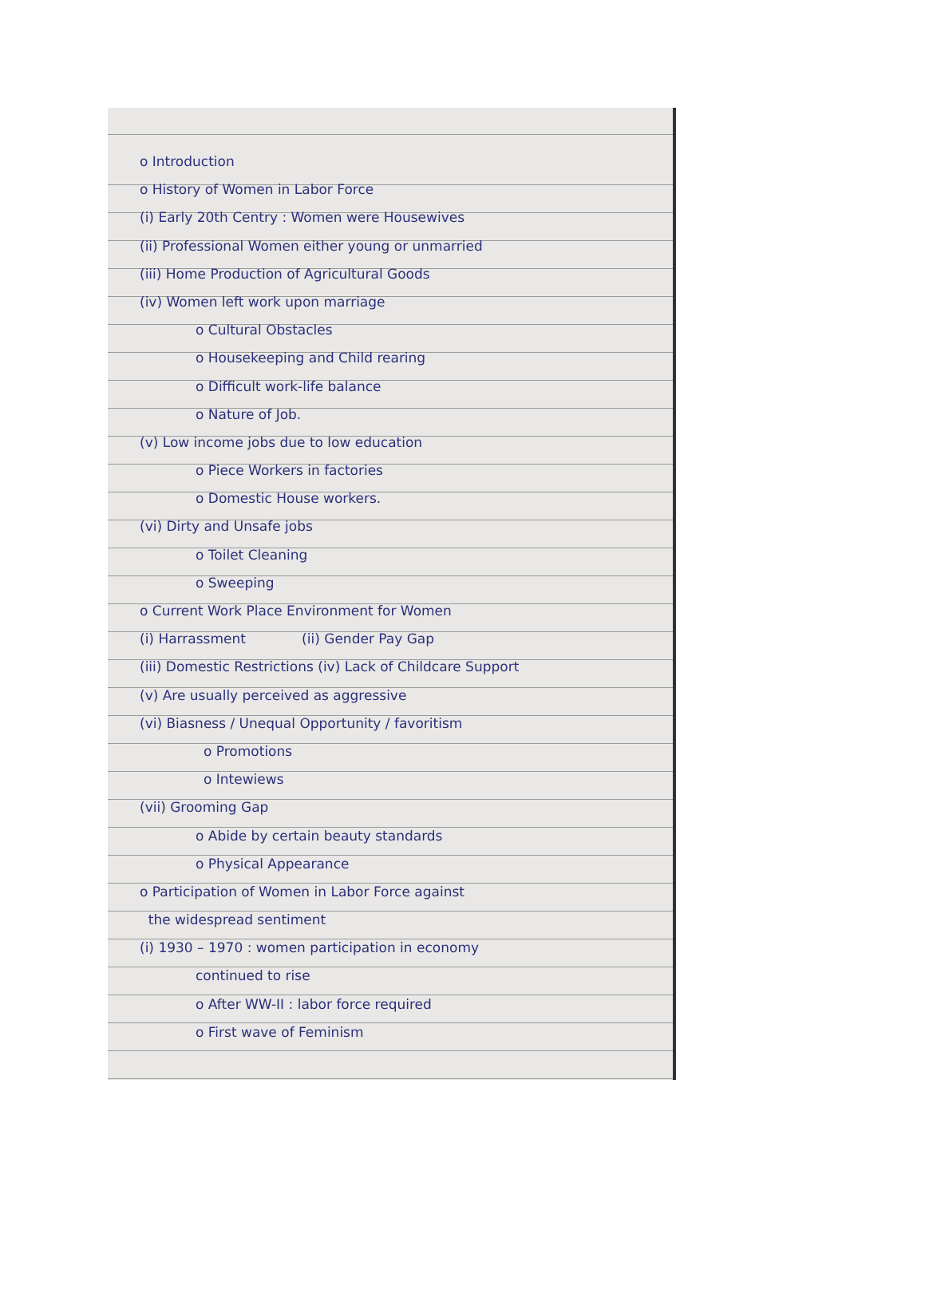o Introduction
o History of Women in Labor Force
(i) Early 20th Centry : Women were Housewives
(ii) Professional Women either young or unmarried
(iii) Home Production of Agricultural Goods
(iv) Women left work upon marriage
o Cultural Obstacles
o Housekeeping and Child rearing
o Difficult work-life balance
o Nature of Job.
(v) Low income jobs due to low education
o Piece Workers in factories
o Domestic House workers.
(vi) Dirty and Unsafe jobs
o Toilet Cleaning
o Sweeping
o Current Work Place Environment for Women
(i) Harrassment (ii) Gender Pay Gap
(iii) Domestic Restrictions (iv) Lack of Childcare Support
(v) Are usually perceived as aggressive
(vi) Biasness / Unequal Opportunity / favoritism
o Promotions
o Intewiews
(vii) Grooming Gap
o Abide by certain beauty standards
o Physical Appearance
o Participation of Women in Labor Force against
the widespread sentiment
(i) 1930 – 1970 : women participation in economy
continued to rise
o After WW-II : labor force required
o First wave of Feminism